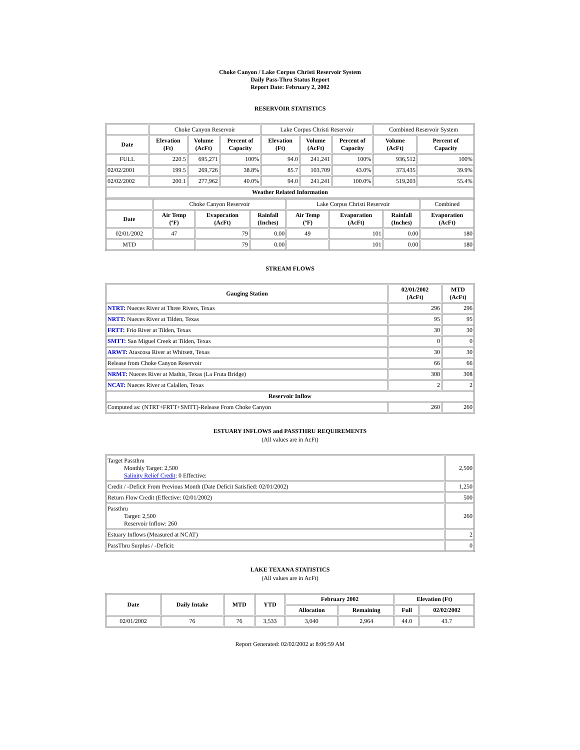Choke Canyon / Lake Corpus Christi Reservoir System
Daily Pass-Thru Status Report
Report Date: February 2, 2002
RESERVOIR STATISTICS
| | Choke Canyon Reservoir | | | Lake Corpus Christi Reservoir | | | Combined Reservoir System | |
| Date | Elevation (Ft) | Volume (AcFt) | Percent of Capacity | Elevation (Ft) | Volume (AcFt) | Percent of Capacity | Volume (AcFt) | Percent of Capacity |
| FULL | 220.5 | 695,271 | 100% | 94.0 | 241,241 | 100% | 936,512 | 100% |
| 02/02/2001 | 199.5 | 269,726 | 38.8% | 85.7 | 103,709 | 43.0% | 373,435 | 39.9% |
| 02/02/2002 | 200.1 | 277,962 | 40.0% | 94.0 | 241,241 | 100.0% | 519,203 | 55.4% |
| Weather Related Information | | | | | | | | |
| | Choke Canyon Reservoir | | | Lake Corpus Christi Reservoir | | | Combined |
| Date | Air Temp (ºF) | Evaporation (AcFt) | Rainfall (Inches) | Air Temp (ºF) | Evaporation (AcFt) | Rainfall (Inches) | Evaporation (AcFt) |
| 02/01/2002 | 47 | 79 | 0.00 | 49 | 101 | 0.00 | 180 |
| MTD | | 79 | 0.00 | | 101 | 0.00 | 180 |
STREAM FLOWS
| Gauging Station | 02/01/2002 (AcFt) | MTD (AcFt) |
| --- | --- | --- |
| NTRT: Nueces River at Three Rivers, Texas | 296 | 296 |
| NRTT: Nueces River at Tilden, Texas | 95 | 95 |
| FRTT: Frio River at Tilden, Texas | 30 | 30 |
| SMTT: San Miguel Creek at Tilden, Texas | 0 | 0 |
| ARWT: Atascosa River at Whitsett, Texas | 30 | 30 |
| Release from Choke Canyon Reservoir | 66 | 66 |
| NRMT: Nueces River at Mathis, Texas (La Fruta Bridge) | 308 | 308 |
| NCAT: Nueces River at Calallen, Texas | 2 | 2 |
| Reservoir Inflow | | |
| Computed as: (NTRT+FRTT+SMTT)-Release From Choke Canyon | 260 | 260 |
ESTUARY INFLOWS and PASSTHRU REQUIREMENTS
(All values are in AcFt)
| Target Passthru Monthly Target: 2,500 Salinity Relief Credit : 0 Effective: | 2,500 |
| Credit / -Deficit From Previous Month (Date Deficit Satisfied: 02/01/2002) | 1,250 |
| Return Flow Credit (Effective: 02/01/2002) | 500 |
| Passthru Target: 2,500 Reservoir Inflow: 260 | 260 |
| Estuary Inflows (Measured at NCAT) | 2 |
| PassThru Surplus / -Deficit: | 0 |
LAKE TEXANA STATISTICS
(All values are in AcFt)
| Date | Daily Intake | MTD | YTD | February 2002 | | Elevation (Ft) | |
| --- | --- | --- | --- | --- | --- | --- | --- |
| | | | | Allocation | Remaining | Full | 02/02/2002 |
| 02/01/2002 | 76 | 76 | 3,533 | 3,040 | 2,964 | 44.0 | 43.7 |
Report Generated: 02/02/2002 at 8:06:59 AM